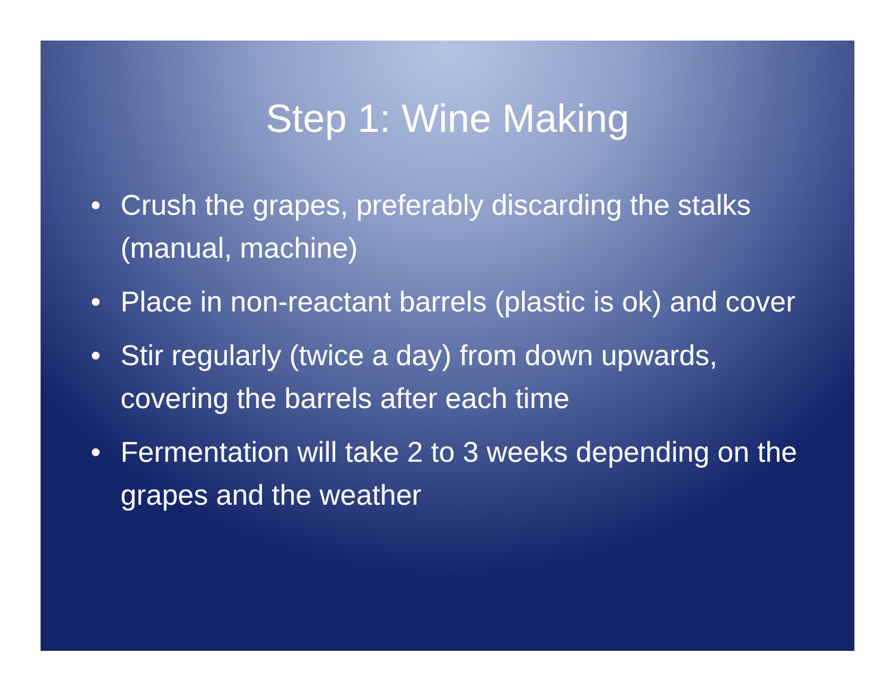Step 1: Wine Making
• Crush the grapes, preferably discarding the stalks (manual, machine)
• Place in non-reactant barrels (plastic is ok) and cover
• Stir regularly (twice a day) from down upwards, covering the barrels after each time
• Fermentation will take 2 to 3 weeks depending on the grapes and the weather